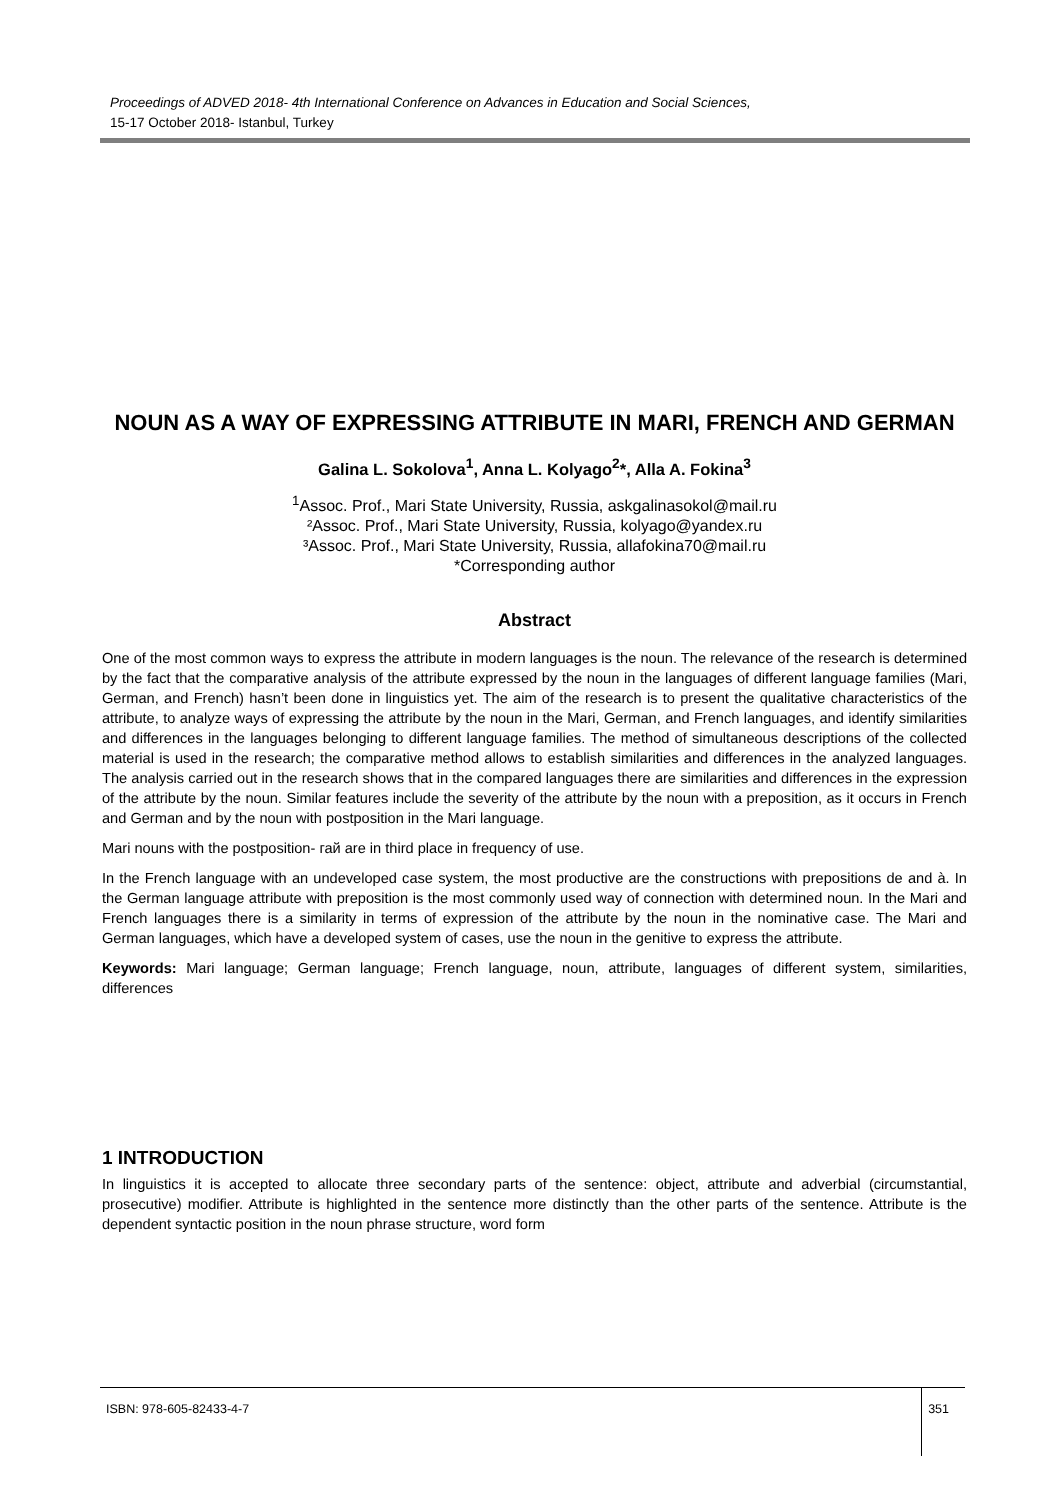Proceedings of ADVED 2018- 4th International Conference on Advances in Education and Social Sciences,
15-17 October 2018- Istanbul, Turkey
NOUN AS A WAY OF EXPRESSING ATTRIBUTE IN MARI, FRENCH AND GERMAN
Galina L. Sokolova<sup>1</sup>, Anna L. Kolyago<sup>2</sup>*, Alla A. Fokina<sup>3</sup>
<sup>1</sup> Assoc. Prof., Mari State University, Russia, askgalinasokol@mail.ru
²Assoc. Prof., Mari State University, Russia, kolyago@yandex.ru
³Assoc. Prof., Mari State University, Russia, allafokina70@mail.ru
*Corresponding author
Abstract
One of the most common ways to express the attribute in modern languages is the noun. The relevance of the research is determined by the fact that the comparative analysis of the attribute expressed by the noun in the languages of different language families (Mari, German, and French) hasn’t been done in linguistics yet. The aim of the research is to present the qualitative characteristics of the attribute, to analyze ways of expressing the attribute by the noun in the Mari, German, and French languages, and identify similarities and differences in the languages belonging to different language families. The method of simultaneous descriptions of the collected material is used in the research; the comparative method allows to establish similarities and differences in the analyzed languages. The analysis carried out in the research shows that in the compared languages there are similarities and differences in the expression of the attribute by the noun. Similar features include the severity of the attribute by the noun with a preposition, as it occurs in French and German and by the noun with postposition in the Mari language.
Mari nouns with the postposition- гай are in third place in frequency of use.
In the French language with an undeveloped case system, the most productive are the constructions with prepositions de and à. In the German language attribute with preposition is the most commonly used way of connection with determined noun. In the Mari and French languages there is a similarity in terms of expression of the attribute by the noun in the nominative case. The Mari and German languages, which have a developed system of cases, use the noun in the genitive to express the attribute.
Keywords: Mari language; German language; French language, noun, attribute, languages of different system, similarities, differences
1 INTRODUCTION
In linguistics it is accepted to allocate three secondary parts of the sentence: object, attribute and adverbial (circumstantial, prosecutive) modifier. Attribute is highlighted in the sentence more distinctly than the other parts of the sentence. Attribute is the dependent syntactic position in the noun phrase structure, word form
ISBN: 978-605-82433-4-7 351